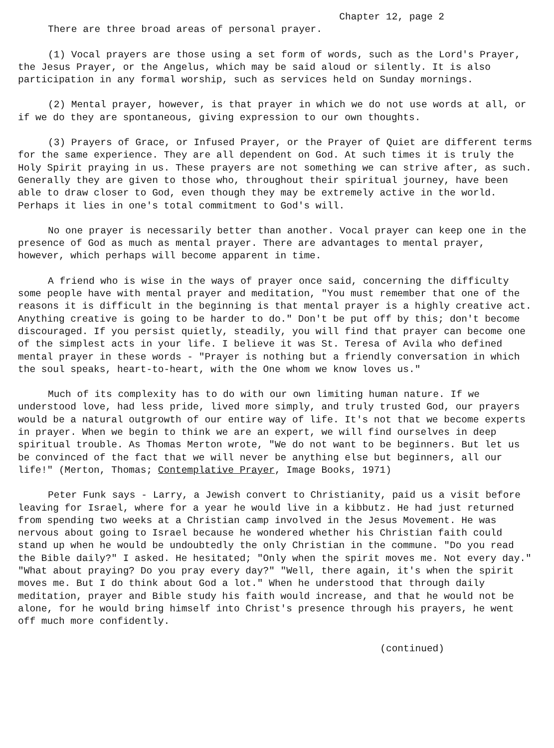Chapter 12, page 2
There are three broad areas of personal prayer.
(1) Vocal prayers are those using a set form of words, such as the Lord's Prayer, the Jesus Prayer, or the Angelus, which may be said aloud or silently. It is also participation in any formal worship, such as services held on Sunday mornings.
(2) Mental prayer, however, is that prayer in which we do not use words at all, or if we do they are spontaneous, giving expression to our own thoughts.
(3) Prayers of Grace, or Infused Prayer, or the Prayer of Quiet are different terms for the same experience. They are all dependent on God. At such times it is truly the Holy Spirit praying in us. These prayers are not something we can strive after, as such. Generally they are given to those who, throughout their spiritual journey, have been able to draw closer to God, even though they may be extremely active in the world. Perhaps it lies in one's total commitment to God's will.
No one prayer is necessarily better than another. Vocal prayer can keep one in the presence of God as much as mental prayer. There are advantages to mental prayer, however, which perhaps will become apparent in time.
A friend who is wise in the ways of prayer once said, concerning the difficulty some people have with mental prayer and meditation, "You must remember that one of the reasons it is difficult in the beginning is that mental prayer is a highly creative act. Anything creative is going to be harder to do." Don't be put off by this; don't become discouraged. If you persist quietly, steadily, you will find that prayer can become one of the simplest acts in your life. I believe it was St. Teresa of Avila who defined mental prayer in these words - "Prayer is nothing but a friendly conversation in which the soul speaks, heart-to-heart, with the One whom we know loves us."
Much of its complexity has to do with our own limiting human nature. If we understood love, had less pride, lived more simply, and truly trusted God, our prayers would be a natural outgrowth of our entire way of life. It's not that we become experts in prayer. When we begin to think we are an expert, we will find ourselves in deep spiritual trouble. As Thomas Merton wrote, "We do not want to be beginners. But let us be convinced of the fact that we will never be anything else but beginners, all our life!" (Merton, Thomas; Contemplative Prayer, Image Books, 1971)
Peter Funk says - Larry, a Jewish convert to Christianity, paid us a visit before leaving for Israel, where for a year he would live in a kibbutz. He had just returned from spending two weeks at a Christian camp involved in the Jesus Movement. He was nervous about going to Israel because he wondered whether his Christian faith could stand up when he would be undoubtedly the only Christian in the commune. "Do you read the Bible daily?" I asked. He hesitated; "Only when the spirit moves me. Not every day." "What about praying? Do you pray every day?" "Well, there again, it's when the spirit moves me. But I do think about God a lot." When he understood that through daily meditation, prayer and Bible study his faith would increase, and that he would not be alone, for he would bring himself into Christ's presence through his prayers, he went off much more confidently.
(continued)